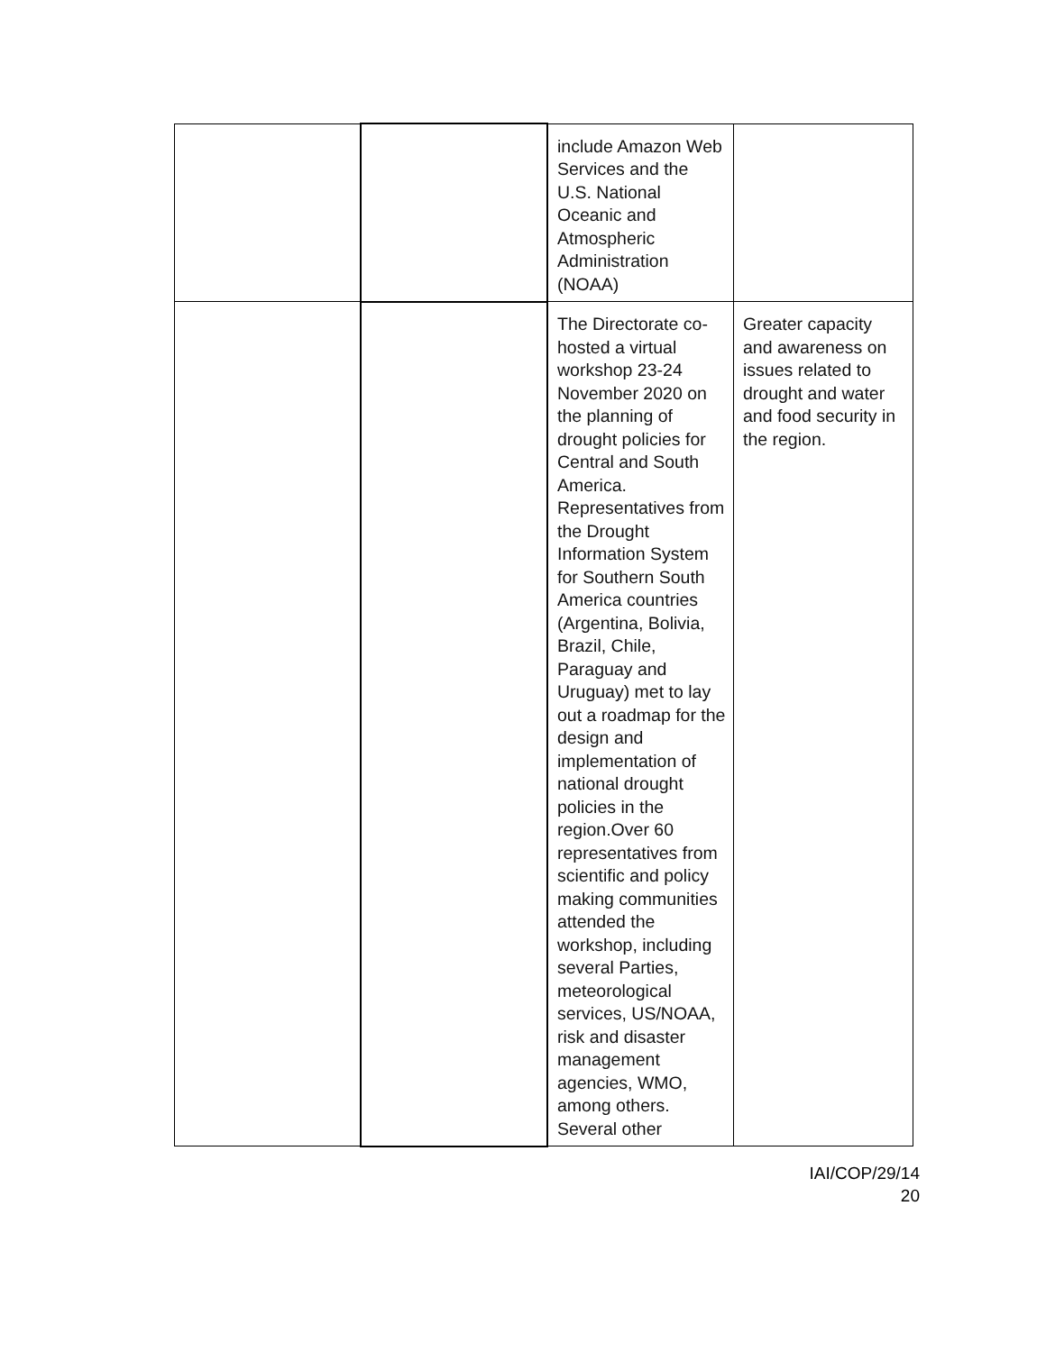| | | include Amazon Web Services and the U.S. National Oceanic and Atmospheric Administration (NOAA) | |
| | | The Directorate co-hosted a virtual workshop 23-24 November 2020 on the planning of drought policies for Central and South America. Representatives from the Drought Information System for Southern South America countries (Argentina, Bolivia, Brazil, Chile, Paraguay and Uruguay) met to lay out a roadmap for the design and implementation of national drought policies in the region.Over 60 representatives from scientific and policy making communities attended the workshop, including several Parties, meteorological services, US/NOAA, risk and disaster management agencies, WMO, among others. Several other | Greater capacity and awareness on issues related to drought and water and food security in the region. |
IAI/COP/29/14
20